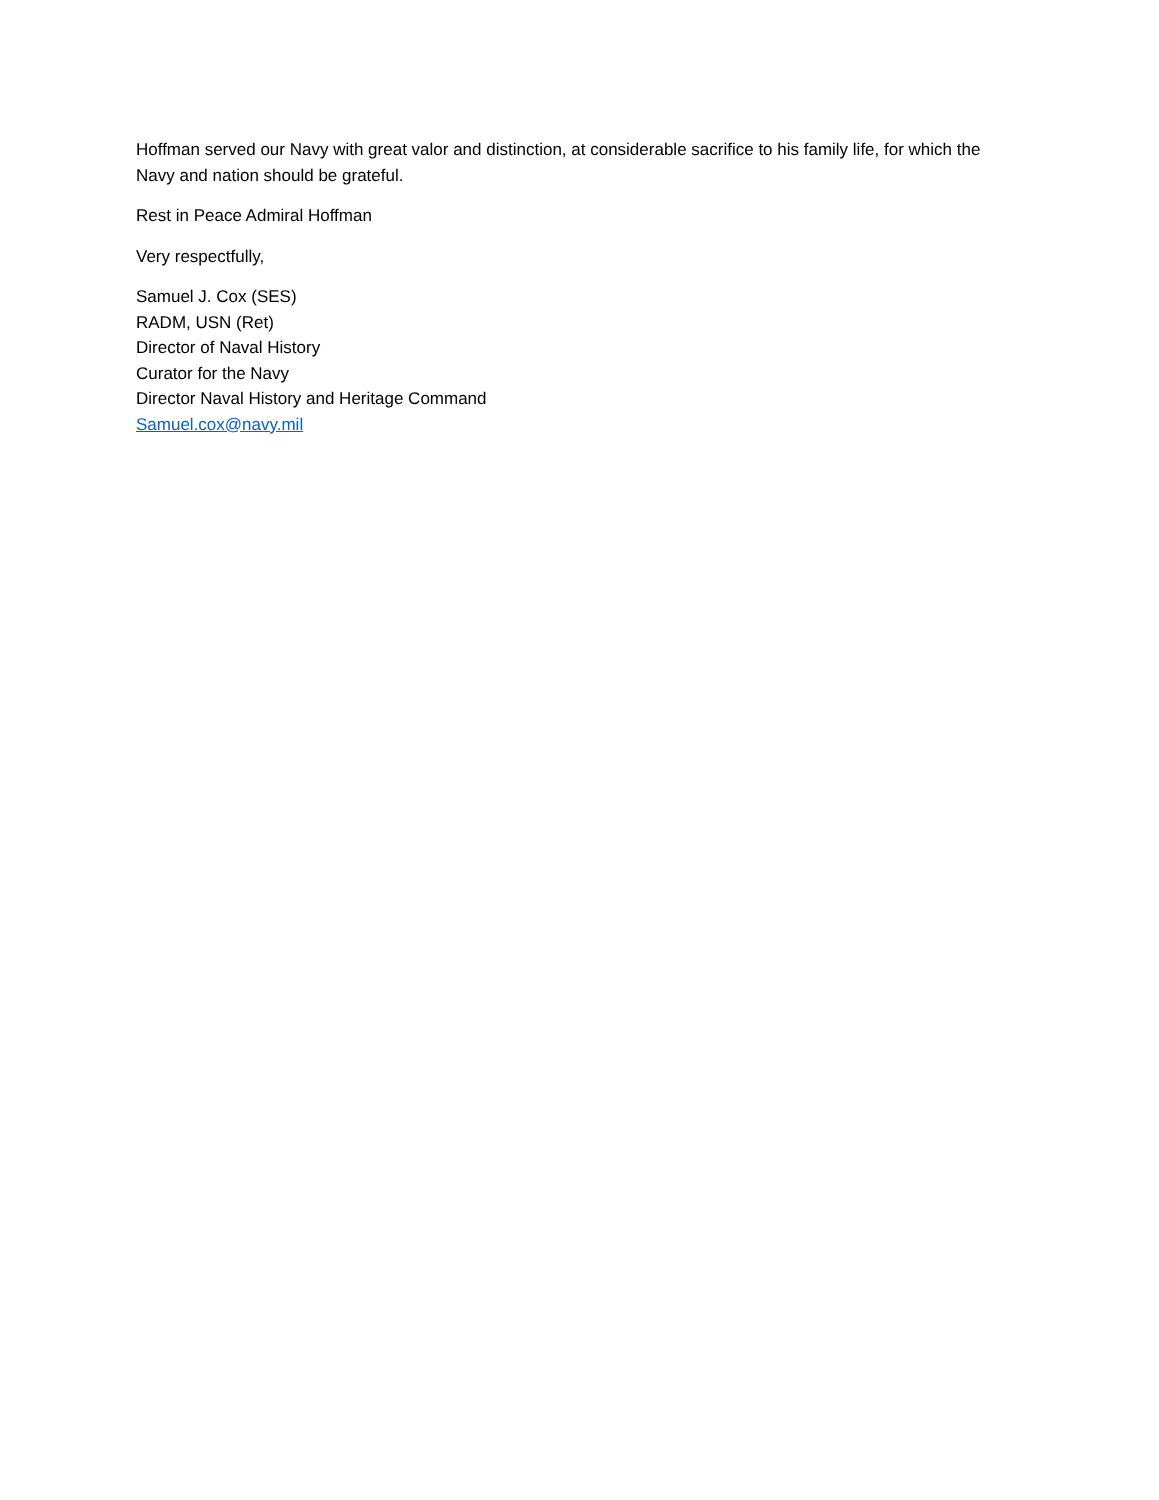Hoffman served our Navy with great valor and distinction, at considerable sacrifice to his family life, for which the Navy and nation should be grateful.
Rest in Peace Admiral Hoffman
Very respectfully,
Samuel J. Cox (SES)
RADM, USN (Ret)
Director of Naval History
Curator for the Navy
Director Naval History and Heritage Command
Samuel.cox@navy.mil